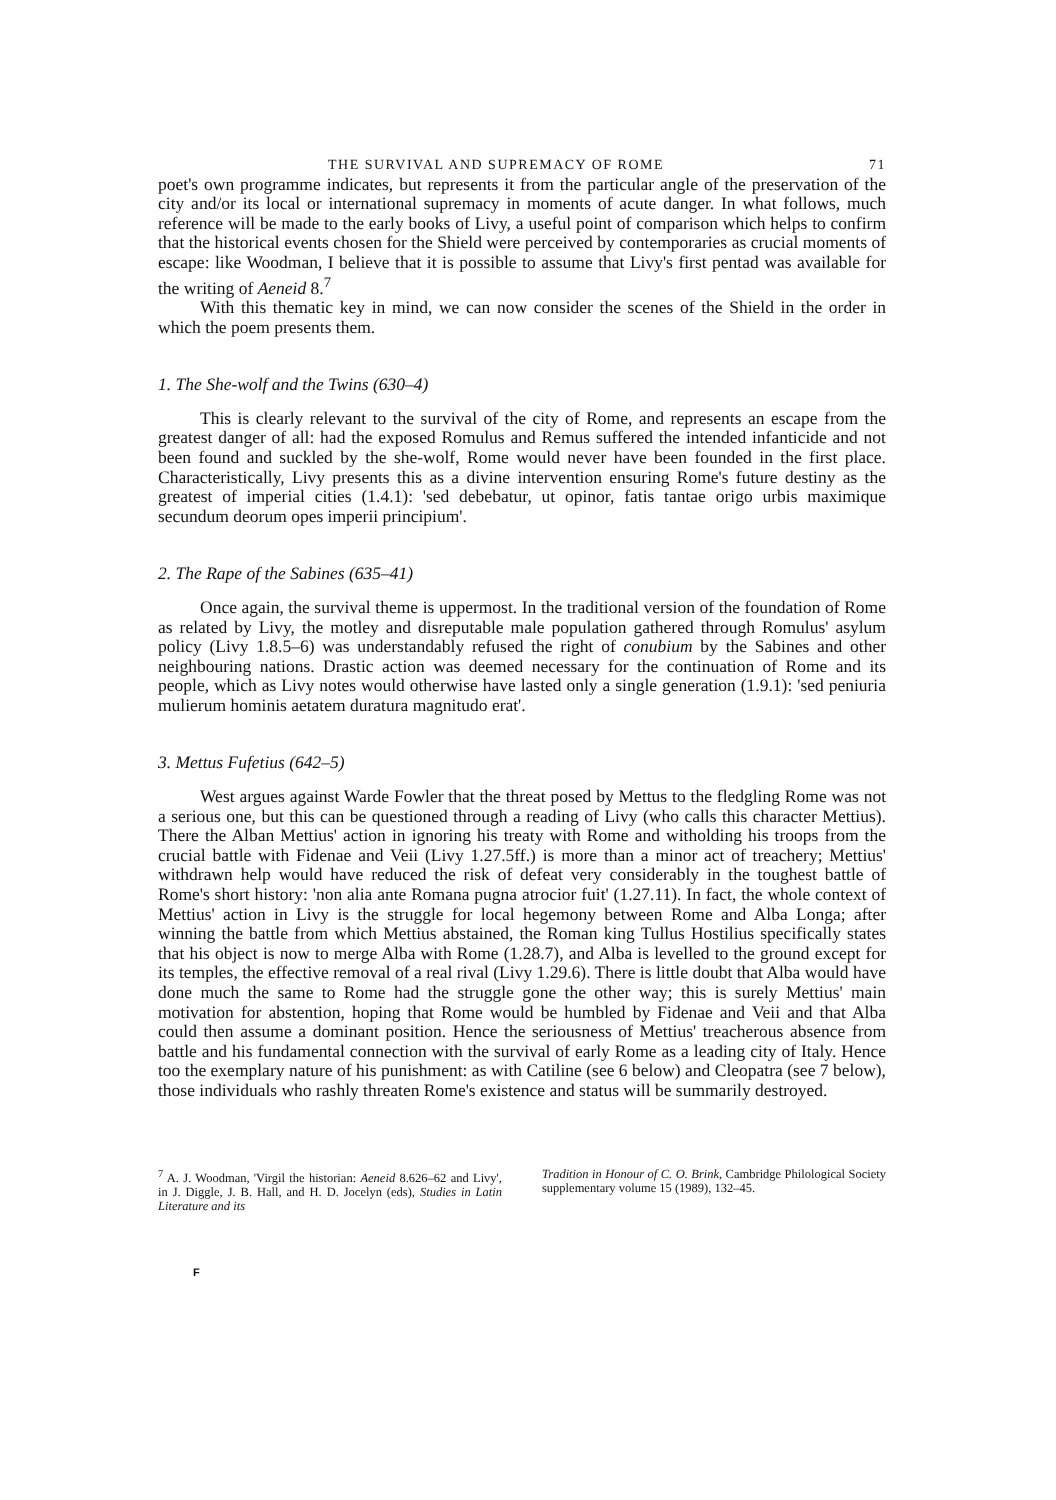THE SURVIVAL AND SUPREMACY OF ROME 71
poet's own programme indicates, but represents it from the particular angle of the preservation of the city and/or its local or international supremacy in moments of acute danger. In what follows, much reference will be made to the early books of Livy, a useful point of comparison which helps to confirm that the historical events chosen for the Shield were perceived by contemporaries as crucial moments of escape: like Woodman, I believe that it is possible to assume that Livy's first pentad was available for the writing of Aeneid 8.<sup>7</sup>
With this thematic key in mind, we can now consider the scenes of the Shield in the order in which the poem presents them.
1. The She-wolf and the Twins (630–4)
This is clearly relevant to the survival of the city of Rome, and represents an escape from the greatest danger of all: had the exposed Romulus and Remus suffered the intended infanticide and not been found and suckled by the she-wolf, Rome would never have been founded in the first place. Characteristically, Livy presents this as a divine intervention ensuring Rome's future destiny as the greatest of imperial cities (1.4.1): 'sed debebatur, ut opinor, fatis tantae origo urbis maximique secundum deorum opes imperii principium'.
2. The Rape of the Sabines (635–41)
Once again, the survival theme is uppermost. In the traditional version of the foundation of Rome as related by Livy, the motley and disreputable male population gathered through Romulus' asylum policy (Livy 1.8.5–6) was understandably refused the right of conubium by the Sabines and other neighbouring nations. Drastic action was deemed necessary for the continuation of Rome and its people, which as Livy notes would otherwise have lasted only a single generation (1.9.1): 'sed peniuria mulierum hominis aetatem duratura magnitudo erat'.
3. Mettus Fufetius (642–5)
West argues against Warde Fowler that the threat posed by Mettus to the fledgling Rome was not a serious one, but this can be questioned through a reading of Livy (who calls this character Mettius). There the Alban Mettius' action in ignoring his treaty with Rome and witholding his troops from the crucial battle with Fidenae and Veii (Livy 1.27.5ff.) is more than a minor act of treachery; Mettius' withdrawn help would have reduced the risk of defeat very considerably in the toughest battle of Rome's short history: 'non alia ante Romana pugna atrocior fuit' (1.27.11). In fact, the whole context of Mettius' action in Livy is the struggle for local hegemony between Rome and Alba Longa; after winning the battle from which Mettius abstained, the Roman king Tullus Hostilius specifically states that his object is now to merge Alba with Rome (1.28.7), and Alba is levelled to the ground except for its temples, the effective removal of a real rival (Livy 1.29.6). There is little doubt that Alba would have done much the same to Rome had the struggle gone the other way; this is surely Mettius' main motivation for abstention, hoping that Rome would be humbled by Fidenae and Veii and that Alba could then assume a dominant position. Hence the seriousness of Mettius' treacherous absence from battle and his fundamental connection with the survival of early Rome as a leading city of Italy. Hence too the exemplary nature of his punishment: as with Catiline (see 6 below) and Cleopatra (see 7 below), those individuals who rashly threaten Rome's existence and status will be summarily destroyed.
<sup>7</sup> A. J. Woodman, 'Virgil the historian: Aeneid 8.626–62 and Livy', in J. Diggle, J. B. Hall, and H. D. Jocelyn (eds), Studies in Latin Literature and its
Tradition in Honour of C. O. Brink, Cambridge Philological Society supplementary volume 15 (1989), 132–45.
F